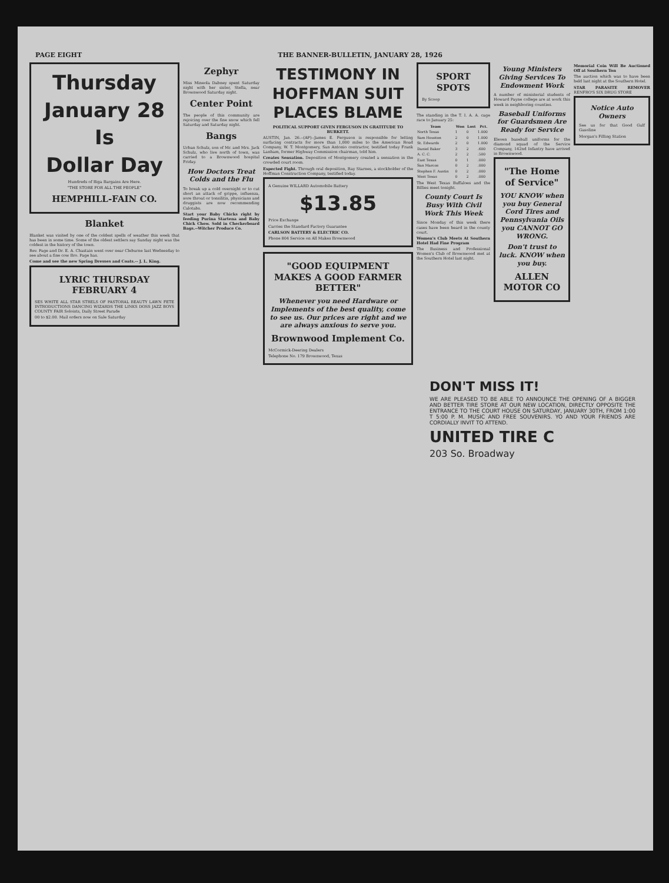PAGE EIGHT THE BANNER-BULLETIN, JANUARY 28, 1926
Thursday
January 28
Is
Dollar Day
Hundreds of Biga Bargains Are Here.
"THE STORE FOR ALL THE PEOPLE"
HEMPHILL-FAIN CO.
Blanket
Blanket was visited by one of the coldest spells of weather this week that has been in some time. Some of the oldest settlers say Sunday night was the coldest in the history of the town.
Rev. Page and Dr. E. A. Chastain went over near Cleburne last Wednesday to see about a fine cow Bro. Page has.
Come and see the new Spring Dresses and Coats.-- J. L. King.
LYRIC THURSDAY FEBRUARY 4
SES WHITE ALL STAR STRELS OF PASTORAL BEAUTY LAWN FETE INTRODUCTIONS DANCING WIZARDS THE LINKS DOSS JAZZ BOYS COUNTY FAIR Soloists, Daily Street Parade
00 to $2.00. Mail orders now on Sale Saturday
Zephyr
Miss Mineola Dabney spent Saturday night with her sister, Stella, near Brownwood Saturday night.
Center Point
The people of this community are rejoicing over the fine snow which fell Saturday and Saturday night.
Bangs
Urban Schulz, son of Mr. and Mrs. Jack Schulz, who live north of town, was carried to a Brownwood hospital Friday.
How Doctors Treat Colds and the Flu
To break up a cold overnight or to cut short an attack of grippe, influenza, sore throat or tonsilitis, physicians and druggists are now recommending Calotabs.
Start your Baby Chicks right by feeding Purina Startena and Baby Chick Chow. Sold in Checkerboard Bags.--Witcher Produce Co.
TESTIMONY IN HOFFMAN SUIT PLACES BLAME
POLITICAL SUPPORT GIVEN FERGUSON IN GRATITUDE TO BURKETT.
AUSTIN, Jan. 26.--(AP)--James E. Ferguson is responsible for letting surfacing contracts for more than 1,000 miles to the American Road Company, W. T. Montgomery, San Antonio contractor, testified today Frank Lanham, former Highway Commission chairman, told him.
Creates Sensation. Deposition of Montgomery created a sensation in the crowded court room.
Expected Fight. Through oral deposition, Ray Starnes, a stockholder of the Hoffman Construction Company, testified today.
A Genuine WILLARD Automobile Battery
$13.85
Price Exchange
Carries the Standard Factory Guarantee
CARLSON BATTERY & ELECTRIC CO.
Phone 804 Service on All Makes Brownwood
"GOOD EQUIPMENT MAKES A GOOD FARMER BETTER"
Whenever you need Hardware or Implements of the best quality, come to see us. Our prices are right and we are always anxious to serve you.
Brownwood Implement Co.
McCormick-Deering Dealers
Telephone No. 179 Brownwood, Texas
SPORT SPOTS
By Scoop
The standing in the T. I. A. A. cage race to January 25:
| Team | Won | Lost | Pct. |
| --- | --- | --- | --- |
| North Texas | 1 | 0 | 1.000 |
| Sam Houston | 2 | 0 | 1.000 |
| St. Edwards | 2 | 0 | 1.000 |
| Daniel Baker | 3 | 2 | .600 |
| A. C. C. | 2 | 2 | .500 |
| East Texas | 0 | 1 | .000 |
| San Marcos | 0 | 2 | .000 |
| Stephen F. Austin | 0 | 2 | .000 |
| West Texas | 0 | 2 | .000 |
The West Texas Buffaloes and the Billies meet tonight.
County Court Is Busy With Civil Work This Week
Since Monday of this week there cases have been heard in the county court.
Women's Club Meets At Southern Hotel Had Fine Program
The Business and Professional Women's Club of Brownwood met at the Southern Hotel last night.
Young Ministers Giving Services To Endowment Work
A number of ministerial students of Howard Payne college are at work this week in neighboring counties.
Baseball Uniforms for Guardsmen Are Ready for Service
Eleven baseball uniforms for the diamond squad of the Service Company, 142nd Infantry have arrived in Brownwood.
"The Home of Service"
YOU KNOW when you buy General Cord Tires and Pennsylvania Oils you CANNOT GO WRONG.
Don't trust to luck. KNOW when you buy.
ALLEN MOTOR CO
Memorial Coin Will Be Auctioned Off at Southern Ton
The auction which was to have been held last night at the Southern Hotel.
STAR PARASITE REMOVER RENFRO'S SIX DRUG STORE
Notice Auto Owners
See us for that Good Gulf Gasoline
Morgan's Filling Station
DON'T MISS IT!
WE ARE PLEASED TO BE ABLE TO ANNOUNCE THE OPENING OF A BIGGER AND BETTER TIRE STORE AT OUR NEW LOCATION, DIRECTLY OPPOSITE THE ENTRANCE TO THE COURT HOUSE ON SATURDAY, JANUARY 30TH, FROM 1:00 T 5:00 P. M. MUSIC AND FREE SOUVENIRS. YO AND YOUR FRIENDS ARE CORDIALLY INVIT TO ATTEND.
UNITED TIRE C
203 So. Broadway